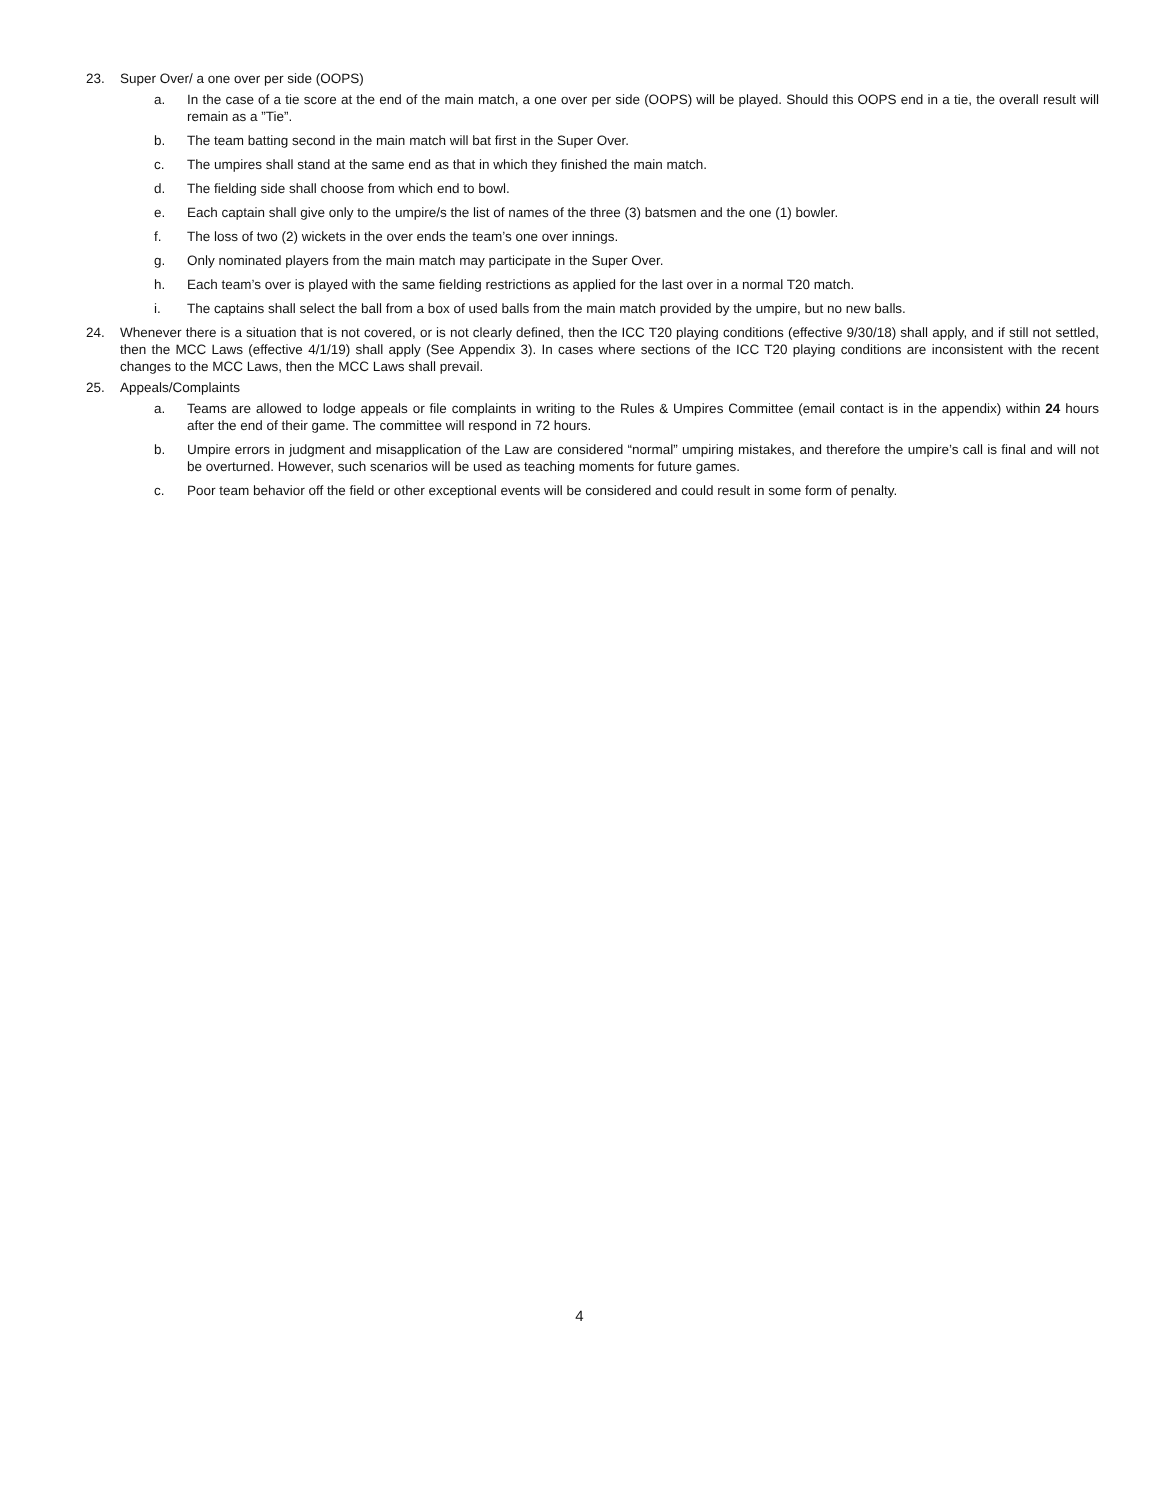23. Super Over/ a one over per side (OOPS)
a. In the case of a tie score at the end of the main match, a one over per side (OOPS) will be played. Should this OOPS end in a tie, the overall result will remain as a ”Tie”.
b. The team batting second in the main match will bat first in the Super Over.
c. The umpires shall stand at the same end as that in which they finished the main match.
d. The fielding side shall choose from which end to bowl.
e. Each captain shall give only to the umpire/s the list of names of the three (3) batsmen and the one (1) bowler.
f. The loss of two (2) wickets in the over ends the team’s one over innings.
g. Only nominated players from the main match may participate in the Super Over.
h. Each team’s over is played with the same fielding restrictions as applied for the last over in a normal T20 match.
i. The captains shall select the ball from a box of used balls from the main match provided by the umpire, but no new balls.
24. Whenever there is a situation that is not covered, or is not clearly defined, then the ICC T20 playing conditions (effective 9/30/18) shall apply, and if still not settled, then the MCC Laws (effective 4/1/19) shall apply (See Appendix 3). In cases where sections of the ICC T20 playing conditions are inconsistent with the recent changes to the MCC Laws, then the MCC Laws shall prevail.
25. Appeals/Complaints
a. Teams are allowed to lodge appeals or file complaints in writing to the Rules & Umpires Committee (email contact is in the appendix) within 24 hours after the end of their game. The committee will respond in 72 hours.
b. Umpire errors in judgment and misapplication of the Law are considered “normal” umpiring mistakes, and therefore the umpire’s call is final and will not be overturned. However, such scenarios will be used as teaching moments for future games.
c. Poor team behavior off the field or other exceptional events will be considered and could result in some form of penalty.
4